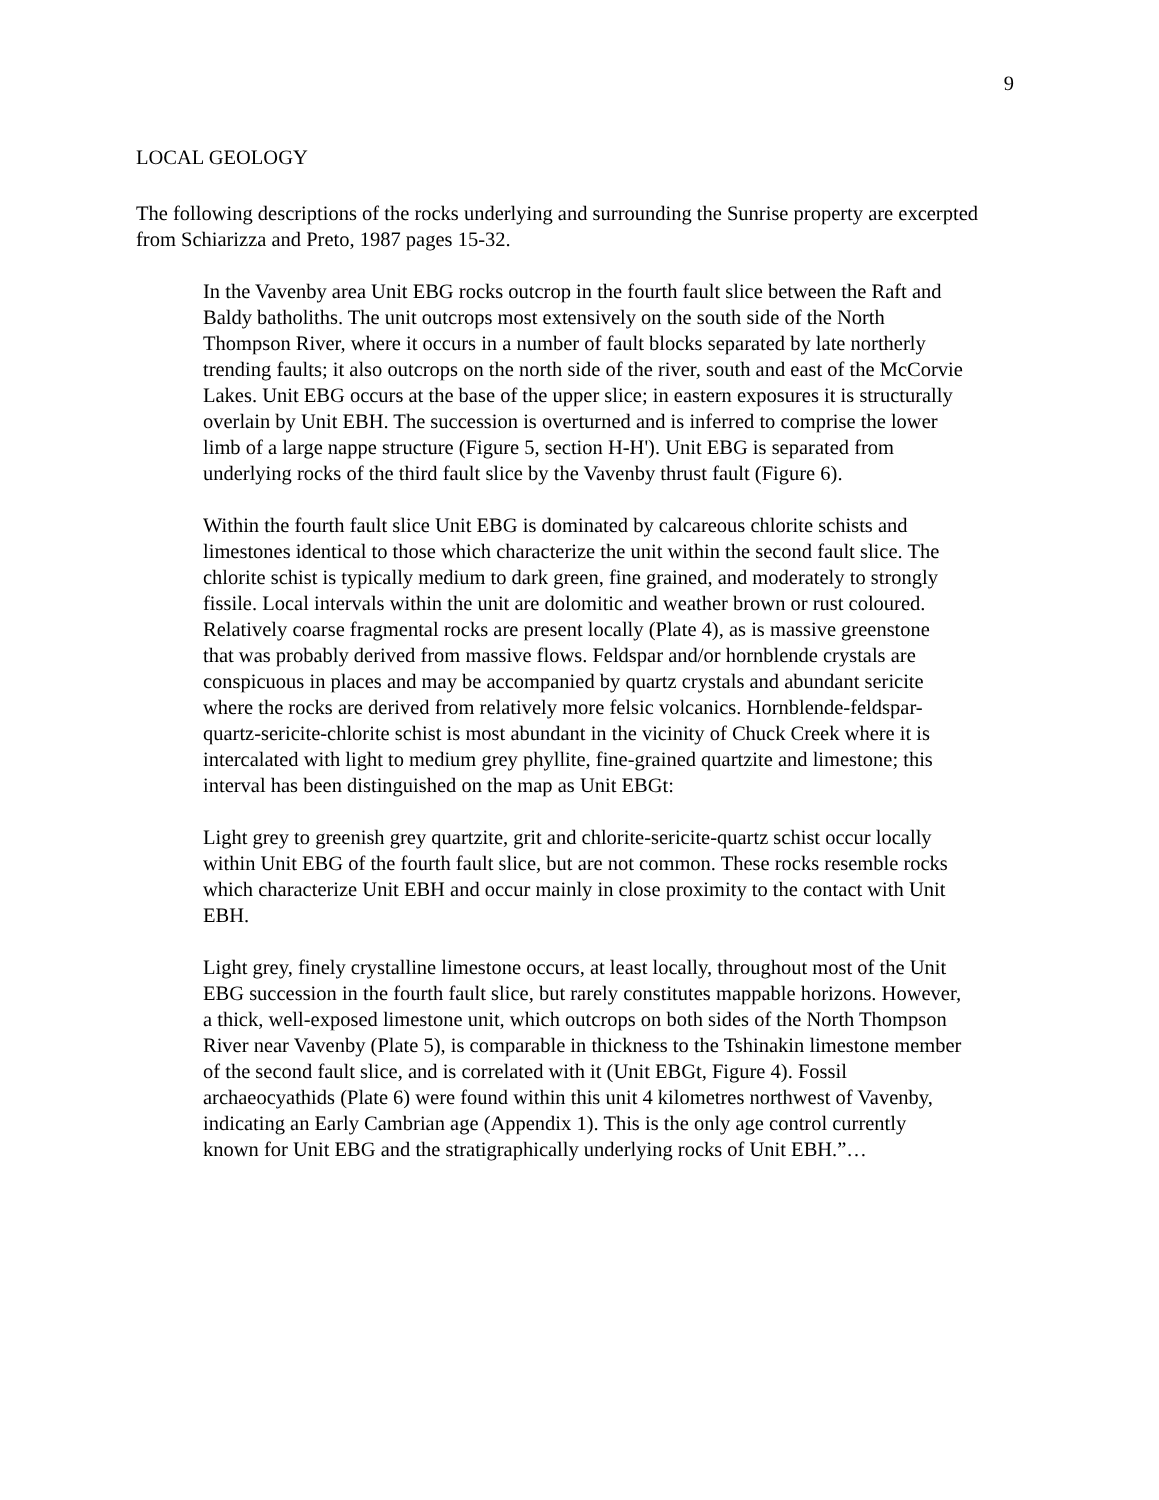9
LOCAL GEOLOGY
The following descriptions of the rocks underlying and surrounding the Sunrise property are excerpted from Schiarizza and Preto, 1987 pages 15-32.
In the Vavenby area Unit EBG rocks outcrop in the fourth fault slice between the Raft and Baldy batholiths. The unit outcrops most extensively on the south side of the North Thompson River, where it occurs in a number of fault blocks separated by late northerly trending faults; it also outcrops on the north side of the river, south and east of the McCorvie Lakes. Unit EBG occurs at the base of the upper slice; in eastern exposures it is structurally overlain by Unit EBH. The succession is overturned and is inferred to comprise the lower limb of a large nappe structure (Figure 5, section H-H'). Unit EBG is separated from underlying rocks of the third fault slice by the Vavenby thrust fault (Figure 6).
Within the fourth fault slice Unit EBG is dominated by calcareous chlorite schists and limestones identical to those which characterize the unit within the second fault slice. The chlorite schist is typically medium to dark green, fine grained, and moderately to strongly fissile. Local intervals within the unit are dolomitic and weather brown or rust coloured. Relatively coarse fragmental rocks are present locally (Plate 4), as is massive greenstone that was probably derived from massive flows. Feldspar and/or hornblende crystals are conspicuous in places and may be accompanied by quartz crystals and abundant sericite where the rocks are derived from relatively more felsic volcanics. Hornblende-feldspar-quartz-sericite-chlorite schist is most abundant in the vicinity of Chuck Creek where it is intercalated with light to medium grey phyllite, fine-grained quartzite and limestone; this interval has been distinguished on the map as Unit EBGt:
Light grey to greenish grey quartzite, grit and chlorite-sericite-quartz schist occur locally within Unit EBG of the fourth fault slice, but are not common. These rocks resemble rocks which characterize Unit EBH and occur mainly in close proximity to the contact with Unit EBH.
Light grey, finely crystalline limestone occurs, at least locally, throughout most of the Unit EBG succession in the fourth fault slice, but rarely constitutes mappable horizons. However, a thick, well-exposed limestone unit, which outcrops on both sides of the North Thompson River near Vavenby (Plate 5), is comparable in thickness to the Tshinakin limestone member of the second fault slice, and is correlated with it (Unit EBGt, Figure 4). Fossil archaeocyathids (Plate 6) were found within this unit 4 kilometres northwest of Vavenby, indicating an Early Cambrian age (Appendix 1). This is the only age control currently known for Unit EBG and the stratigraphically underlying rocks of Unit EBH.”…